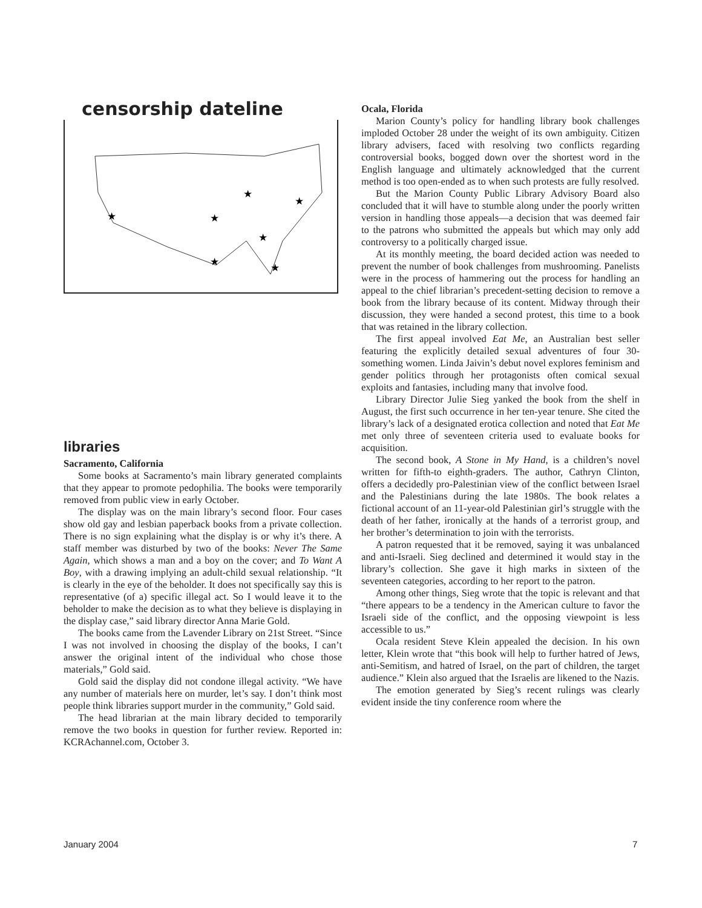censorship dateline
★
★
★
★
★
★
★
libraries
Sacramento, California
Some books at Sacramento’s main library generated complaints that they appear to promote pedophilia. The books were temporarily removed from public view in early October.
The display was on the main library’s second floor. Four cases show old gay and lesbian paperback books from a private collection. There is no sign explaining what the display is or why it’s there. A staff member was disturbed by two of the books: Never The Same Again, which shows a man and a boy on the cover; and To Want A Boy, with a drawing implying an adult-child sexual relationship. “It is clearly in the eye of the beholder. It does not specifically say this is representative (of a) specific illegal act. So I would leave it to the beholder to make the decision as to what they believe is displaying in the display case,” said library director Anna Marie Gold.
The books came from the Lavender Library on 21st Street. “Since I was not involved in choosing the display of the books, I can’t answer the original intent of the individual who chose those materials,” Gold said.
Gold said the display did not condone illegal activity. “We have any number of materials here on murder, let’s say. I don’t think most people think libraries support murder in the community,” Gold said.
The head librarian at the main library decided to temporarily remove the two books in question for further review. Reported in: KCRAchannel.com, October 3.
Ocala, Florida
Marion County’s policy for handling library book challenges imploded October 28 under the weight of its own ambiguity. Citizen library advisers, faced with resolving two conflicts regarding controversial books, bogged down over the shortest word in the English language and ultimately acknowledged that the current method is too open-ended as to when such protests are fully resolved.
But the Marion County Public Library Advisory Board also concluded that it will have to stumble along under the poorly written version in handling those appeals—a decision that was deemed fair to the patrons who submitted the appeals but which may only add controversy to a politically charged issue.
At its monthly meeting, the board decided action was needed to prevent the number of book challenges from mushrooming. Panelists were in the process of hammering out the process for handling an appeal to the chief librarian’s precedent-setting decision to remove a book from the library because of its content. Midway through their discussion, they were handed a second protest, this time to a book that was retained in the library collection.
The first appeal involved Eat Me, an Australian best seller featuring the explicitly detailed sexual adventures of four 30-something women. Linda Jaivin’s debut novel explores feminism and gender politics through her protagonists often comical sexual exploits and fantasies, including many that involve food.
Library Director Julie Sieg yanked the book from the shelf in August, the first such occurrence in her ten-year tenure. She cited the library’s lack of a designated erotica collection and noted that Eat Me met only three of seventeen criteria used to evaluate books for acquisition.
The second book, A Stone in My Hand, is a children’s novel written for fifth-to eighth-graders. The author, Cathryn Clinton, offers a decidedly pro-Palestinian view of the conflict between Israel and the Palestinians during the late 1980s. The book relates a fictional account of an 11-year-old Palestinian girl’s struggle with the death of her father, ironically at the hands of a terrorist group, and her brother’s determination to join with the terrorists.
A patron requested that it be removed, saying it was unbalanced and anti-Israeli. Sieg declined and determined it would stay in the library’s collection. She gave it high marks in sixteen of the seventeen categories, according to her report to the patron.
Among other things, Sieg wrote that the topic is relevant and that “there appears to be a tendency in the American culture to favor the Israeli side of the conflict, and the opposing viewpoint is less accessible to us.”
Ocala resident Steve Klein appealed the decision. In his own letter, Klein wrote that “this book will help to further hatred of Jews, anti-Semitism, and hatred of Israel, on the part of children, the target audience.” Klein also argued that the Israelis are likened to the Nazis.
The emotion generated by Sieg’s recent rulings was clearly evident inside the tiny conference room where the
January 2004 7